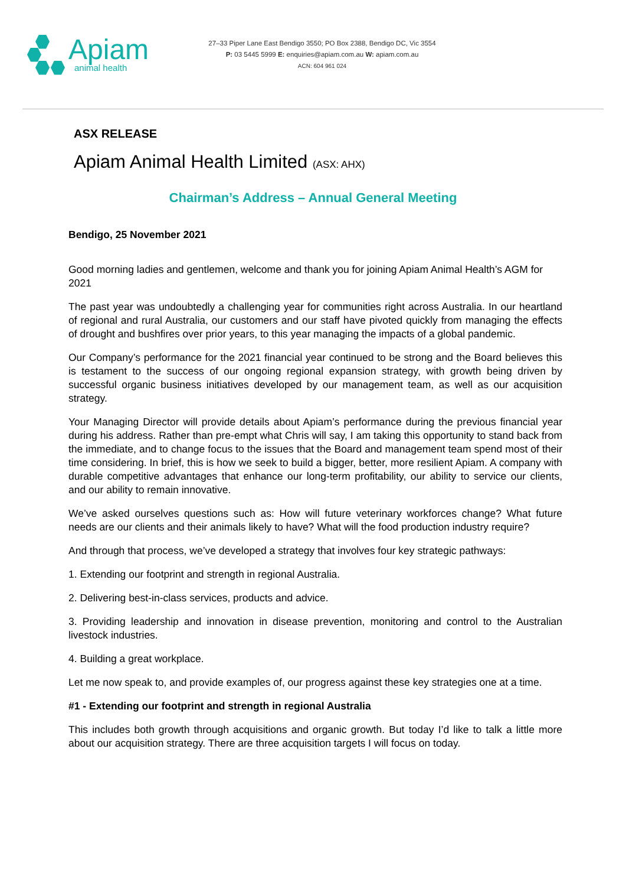Apiam
animal health
27–33 Piper Lane East Bendigo 3550; PO Box 2388, Bendigo DC, Vic 3554
P: 03 5445 5999 E: enquiries@apiam.com.au W: apiam.com.au
ACN: 604 961 024
ASX RELEASE
Apiam Animal Health Limited (ASX: AHX)
Chairman’s Address – Annual General Meeting
Bendigo, 25 November 2021
Good morning ladies and gentlemen, welcome and thank you for joining Apiam Animal Health’s AGM for 2021
The past year was undoubtedly a challenging year for communities right across Australia. In our heartland of regional and rural Australia, our customers and our staff have pivoted quickly from managing the effects of drought and bushfires over prior years, to this year managing the impacts of a global pandemic.
Our Company’s performance for the 2021 financial year continued to be strong and the Board believes this is testament to the success of our ongoing regional expansion strategy, with growth being driven by successful organic business initiatives developed by our management team, as well as our acquisition strategy.
Your Managing Director will provide details about Apiam’s performance during the previous financial year during his address. Rather than pre-empt what Chris will say, I am taking this opportunity to stand back from the immediate, and to change focus to the issues that the Board and management team spend most of their time considering. In brief, this is how we seek to build a bigger, better, more resilient Apiam. A company with durable competitive advantages that enhance our long-term profitability, our ability to service our clients, and our ability to remain innovative.
We’ve asked ourselves questions such as: How will future veterinary workforces change? What future needs are our clients and their animals likely to have? What will the food production industry require?
And through that process, we’ve developed a strategy that involves four key strategic pathways:
1. Extending our footprint and strength in regional Australia.
2. Delivering best-in-class services, products and advice.
3. Providing leadership and innovation in disease prevention, monitoring and control to the Australian livestock industries.
4. Building a great workplace.
Let me now speak to, and provide examples of, our progress against these key strategies one at a time.
#1 - Extending our footprint and strength in regional Australia
This includes both growth through acquisitions and organic growth. But today I’d like to talk a little more about our acquisition strategy. There are three acquisition targets I will focus on today.